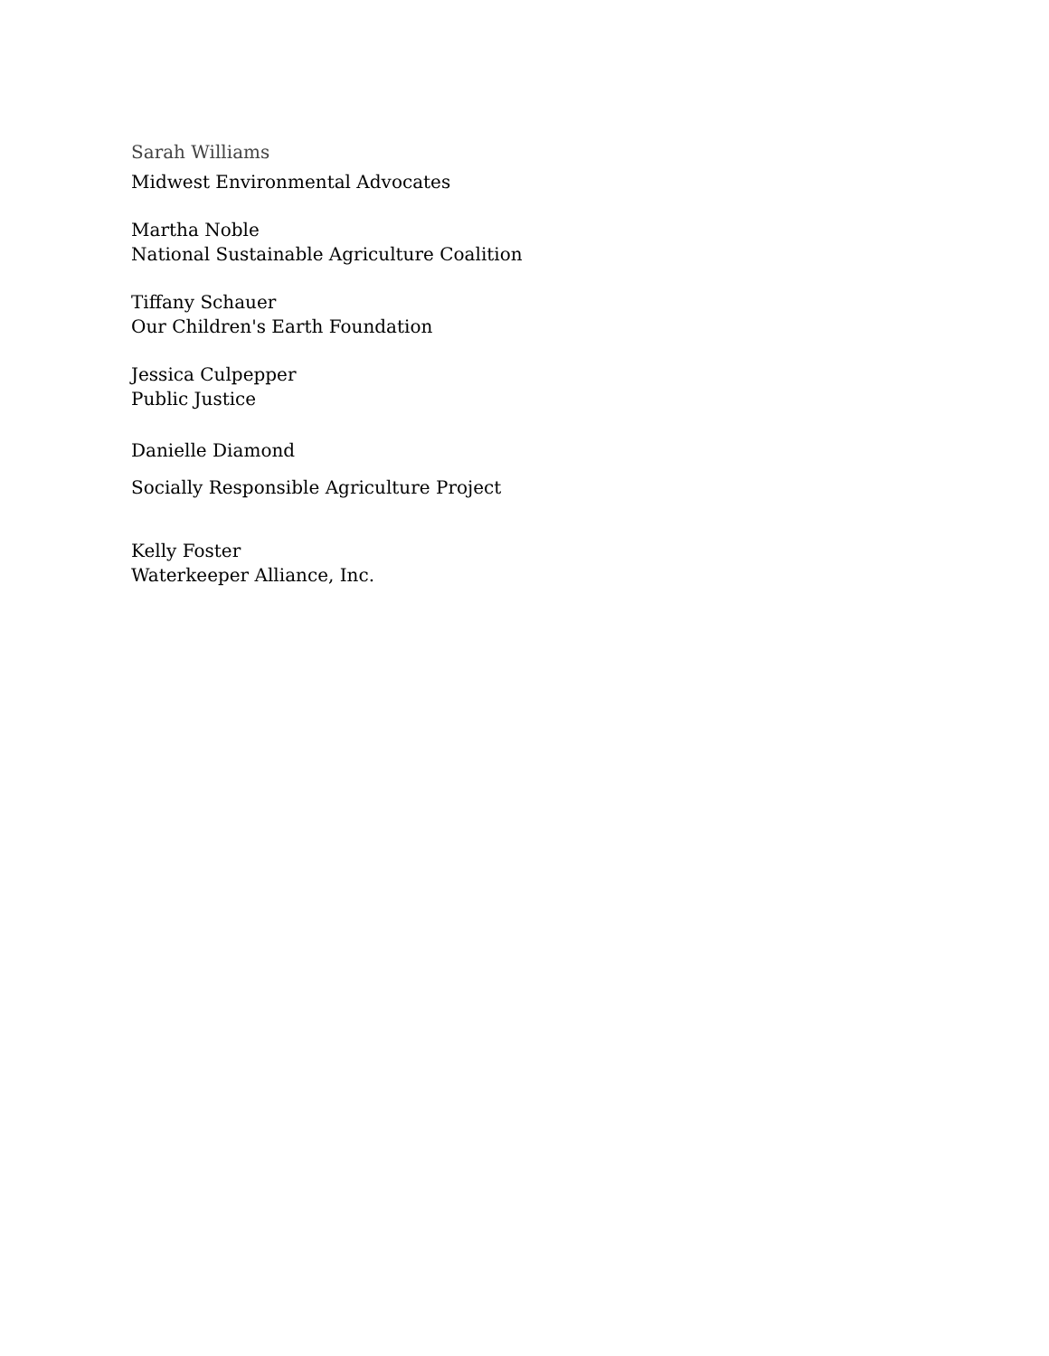Sarah Williams
Midwest Environmental Advocates
Martha Noble
National Sustainable Agriculture Coalition
Tiffany Schauer
Our Children's Earth Foundation
Jessica Culpepper
Public Justice
Danielle Diamond
Socially Responsible Agriculture Project
Kelly Foster
Waterkeeper Alliance, Inc.